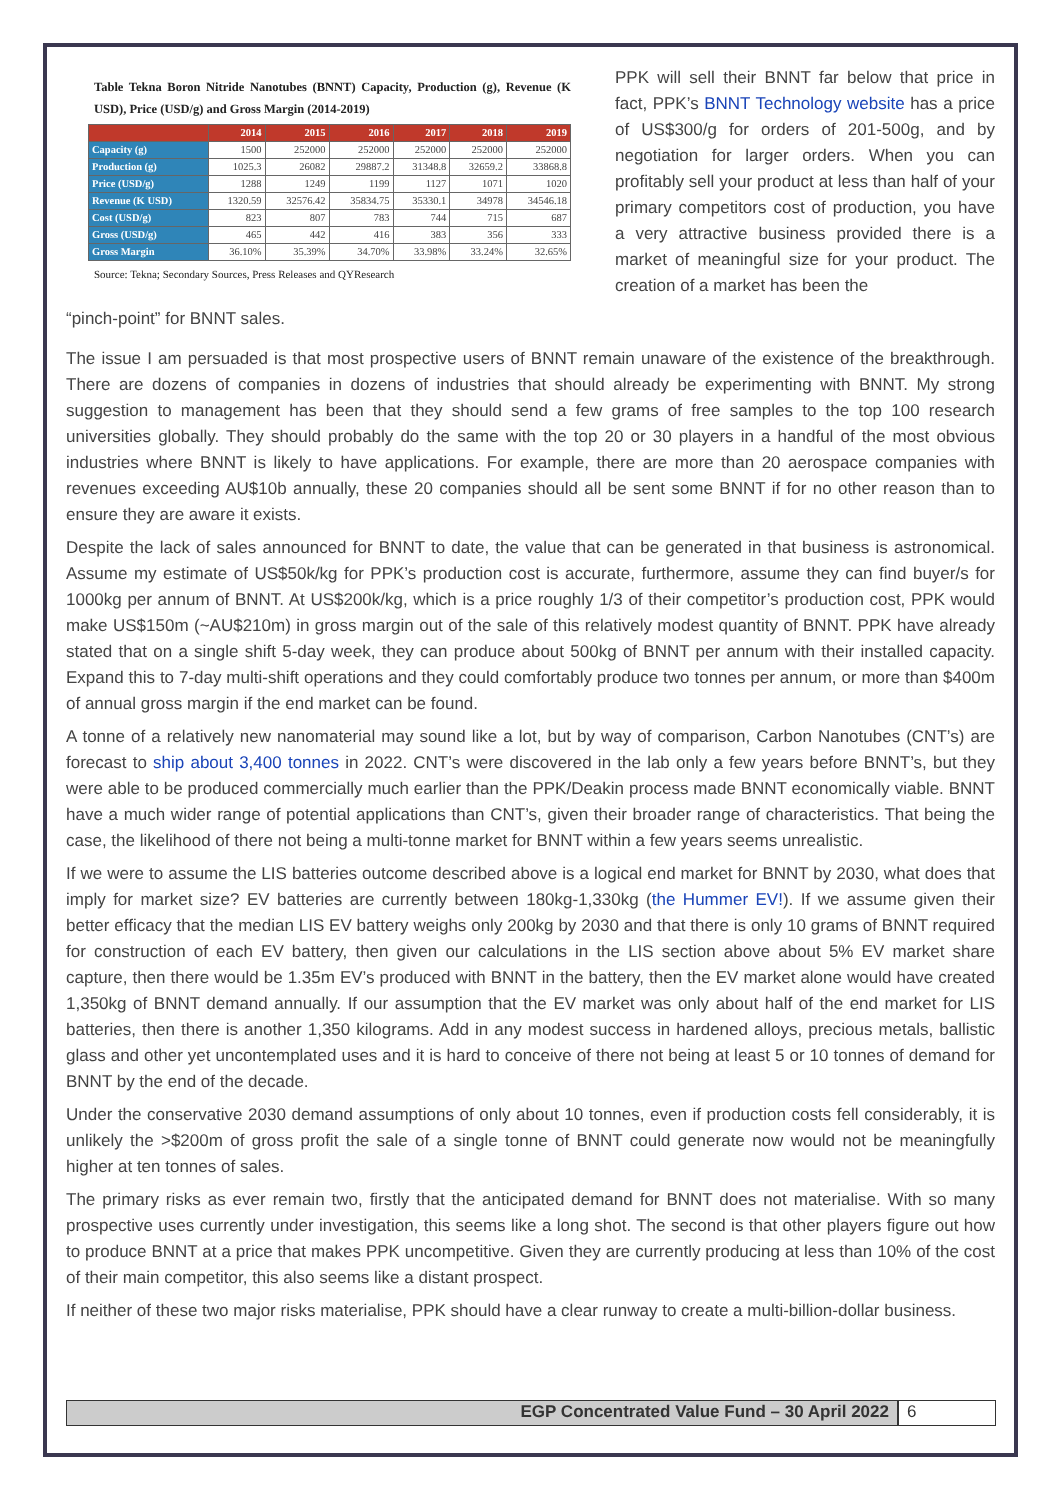Table Tekna Boron Nitride Nanotubes (BNNT) Capacity, Production (g), Revenue (K USD), Price (USD/g) and Gross Margin (2014-2019)
| | 2014 | 2015 | 2016 | 2017 | 2018 | 2019 |
| --- | --- | --- | --- | --- | --- | --- |
| Capacity (g) | 1500 | 252000 | 252000 | 252000 | 252000 | 252000 |
| Production (g) | 1025.3 | 26082 | 29887.2 | 31348.8 | 32659.2 | 33868.8 |
| Price (USD/g) | 1288 | 1249 | 1199 | 1127 | 1071 | 1020 |
| Revenue (K USD) | 1320.59 | 32576.42 | 35834.75 | 35330.1 | 34978 | 34546.18 |
| Cost (USD/g) | 823 | 807 | 783 | 744 | 715 | 687 |
| Gross (USD/g) | 465 | 442 | 416 | 383 | 356 | 333 |
| Gross Margin | 36.10% | 35.39% | 34.70% | 33.98% | 33.24% | 32.65% |
Source: Tekna; Secondary Sources, Press Releases and QYResearch
PPK will sell their BNNT far below that price in fact, PPK’s BNNT Technology website has a price of US$300/g for orders of 201-500g, and by negotiation for larger orders. When you can profitably sell your product at less than half of your primary competitors cost of production, you have a very attractive business provided there is a market of meaningful size for your product. The creation of a market has been the
“pinch-point” for BNNT sales.
The issue I am persuaded is that most prospective users of BNNT remain unaware of the existence of the breakthrough. There are dozens of companies in dozens of industries that should already be experimenting with BNNT. My strong suggestion to management has been that they should send a few grams of free samples to the top 100 research universities globally. They should probably do the same with the top 20 or 30 players in a handful of the most obvious industries where BNNT is likely to have applications. For example, there are more than 20 aerospace companies with revenues exceeding AU$10b annually, these 20 companies should all be sent some BNNT if for no other reason than to ensure they are aware it exists.
Despite the lack of sales announced for BNNT to date, the value that can be generated in that business is astronomical. Assume my estimate of US$50k/kg for PPK’s production cost is accurate, furthermore, assume they can find buyer/s for 1000kg per annum of BNNT. At US$200k/kg, which is a price roughly 1/3 of their competitor’s production cost, PPK would make US$150m (~AU$210m) in gross margin out of the sale of this relatively modest quantity of BNNT. PPK have already stated that on a single shift 5-day week, they can produce about 500kg of BNNT per annum with their installed capacity. Expand this to 7-day multi-shift operations and they could comfortably produce two tonnes per annum, or more than $400m of annual gross margin if the end market can be found.
A tonne of a relatively new nanomaterial may sound like a lot, but by way of comparison, Carbon Nanotubes (CNT’s) are forecast to ship about 3,400 tonnes in 2022. CNT’s were discovered in the lab only a few years before BNNT’s, but they were able to be produced commercially much earlier than the PPK/Deakin process made BNNT economically viable. BNNT have a much wider range of potential applications than CNT’s, given their broader range of characteristics. That being the case, the likelihood of there not being a multi-tonne market for BNNT within a few years seems unrealistic.
If we were to assume the LIS batteries outcome described above is a logical end market for BNNT by 2030, what does that imply for market size? EV batteries are currently between 180kg-1,330kg (the Hummer EV!). If we assume given their better efficacy that the median LIS EV battery weighs only 200kg by 2030 and that there is only 10 grams of BNNT required for construction of each EV battery, then given our calculations in the LIS section above about 5% EV market share capture, then there would be 1.35m EV’s produced with BNNT in the battery, then the EV market alone would have created 1,350kg of BNNT demand annually. If our assumption that the EV market was only about half of the end market for LIS batteries, then there is another 1,350 kilograms. Add in any modest success in hardened alloys, precious metals, ballistic glass and other yet uncontemplated uses and it is hard to conceive of there not being at least 5 or 10 tonnes of demand for BNNT by the end of the decade.
Under the conservative 2030 demand assumptions of only about 10 tonnes, even if production costs fell considerably, it is unlikely the >$200m of gross profit the sale of a single tonne of BNNT could generate now would not be meaningfully higher at ten tonnes of sales.
The primary risks as ever remain two, firstly that the anticipated demand for BNNT does not materialise. With so many prospective uses currently under investigation, this seems like a long shot. The second is that other players figure out how to produce BNNT at a price that makes PPK uncompetitive. Given they are currently producing at less than 10% of the cost of their main competitor, this also seems like a distant prospect.
If neither of these two major risks materialise, PPK should have a clear runway to create a multi-billion-dollar business.
EGP Concentrated Value Fund – 30 April 2022 6